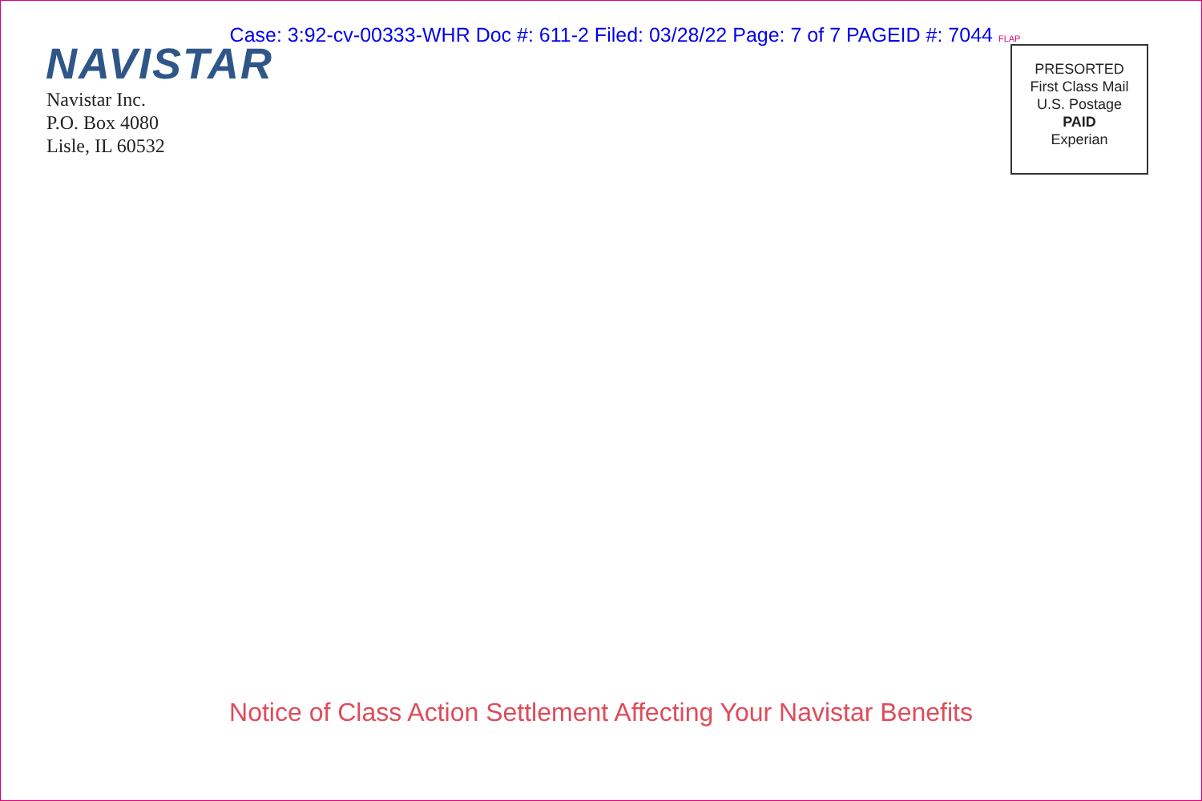Case: 3:92-cv-00333-WHR Doc #: 611-2 Filed: 03/28/22 Page: 7 of 7 PAGEID #: 7044 FLAP
NAVISTAR
Navistar Inc.
P.O. Box 4080
Lisle, IL 60532
PRESORTED
First Class Mail
U.S. Postage
PAID
Experian
Notice of Class Action Settlement Affecting Your Navistar Benefits